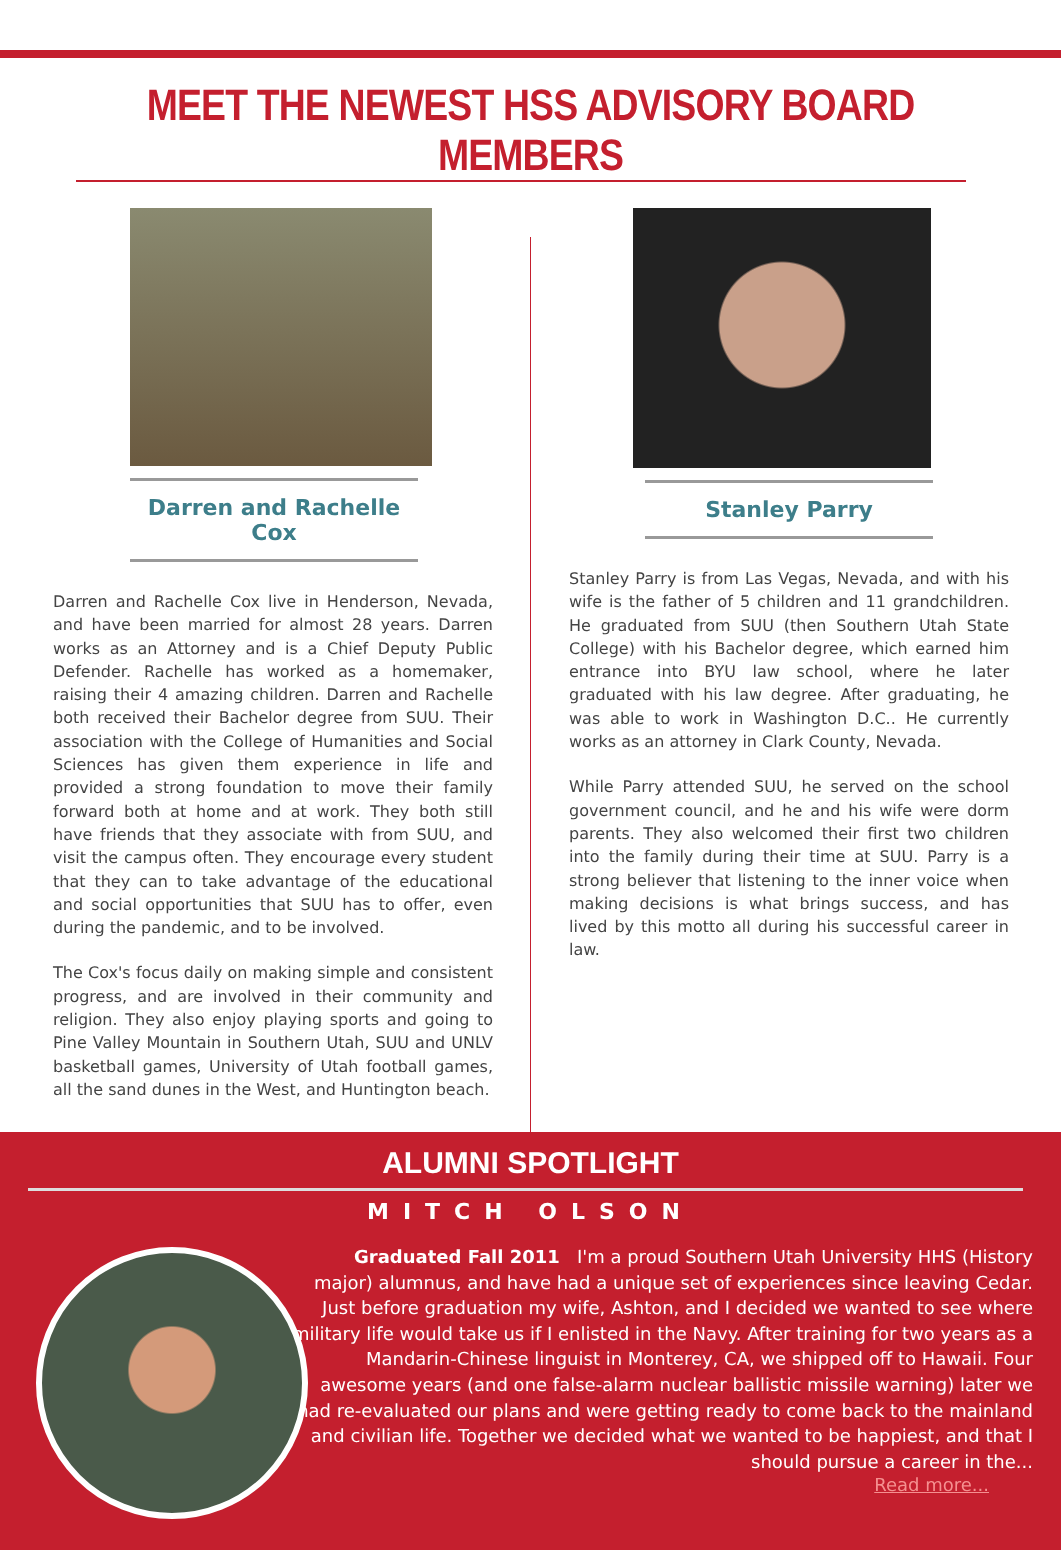MEET THE NEWEST HSS ADVISORY BOARD MEMBERS
Darren and Rachelle Cox
Darren and Rachelle Cox live in Henderson, Nevada, and have been married for almost 28 years. Darren works as an Attorney and is a Chief Deputy Public Defender. Rachelle has worked as a homemaker, raising their 4 amazing children. Darren and Rachelle both received their Bachelor degree from SUU. Their association with the College of Humanities and Social Sciences has given them experience in life and provided a strong foundation to move their family forward both at home and at work. They both still have friends that they associate with from SUU, and visit the campus often. They encourage every student that they can to take advantage of the educational and social opportunities that SUU has to offer, even during the pandemic, and to be involved.
The Cox's focus daily on making simple and consistent progress, and are involved in their community and religion. They also enjoy playing sports and going to Pine Valley Mountain in Southern Utah, SUU and UNLV basketball games, University of Utah football games, all the sand dunes in the West, and Huntington beach.
Stanley Parry
Stanley Parry is from Las Vegas, Nevada, and with his wife is the father of 5 children and 11 grandchildren. He graduated from SUU (then Southern Utah State College) with his Bachelor degree, which earned him entrance into BYU law school, where he later graduated with his law degree. After graduating, he was able to work in Washington D.C.. He currently works as an attorney in Clark County, Nevada.
While Parry attended SUU, he served on the school government council, and he and his wife were dorm parents. They also welcomed their first two children into the family during their time at SUU. Parry is a strong believer that listening to the inner voice when making decisions is what brings success, and has lived by this motto all during his successful career in law.
ALUMNI SPOTLIGHT
MITCH OLSON
Graduated Fall 2011 I'm a proud Southern Utah University HHS (History major) alumnus, and have had a unique set of experiences since leaving Cedar. Just before graduation my wife, Ashton, and I decided we wanted to see where military life would take us if I enlisted in the Navy. After training for two years as a Mandarin-Chinese linguist in Monterey, CA, we shipped off to Hawaii. Four awesome years (and one false-alarm nuclear ballistic missile warning) later we had re-evaluated our plans and were getting ready to come back to the mainland and civilian life. Together we decided what we wanted to be happiest, and that I should pursue a career in the...
Read more...